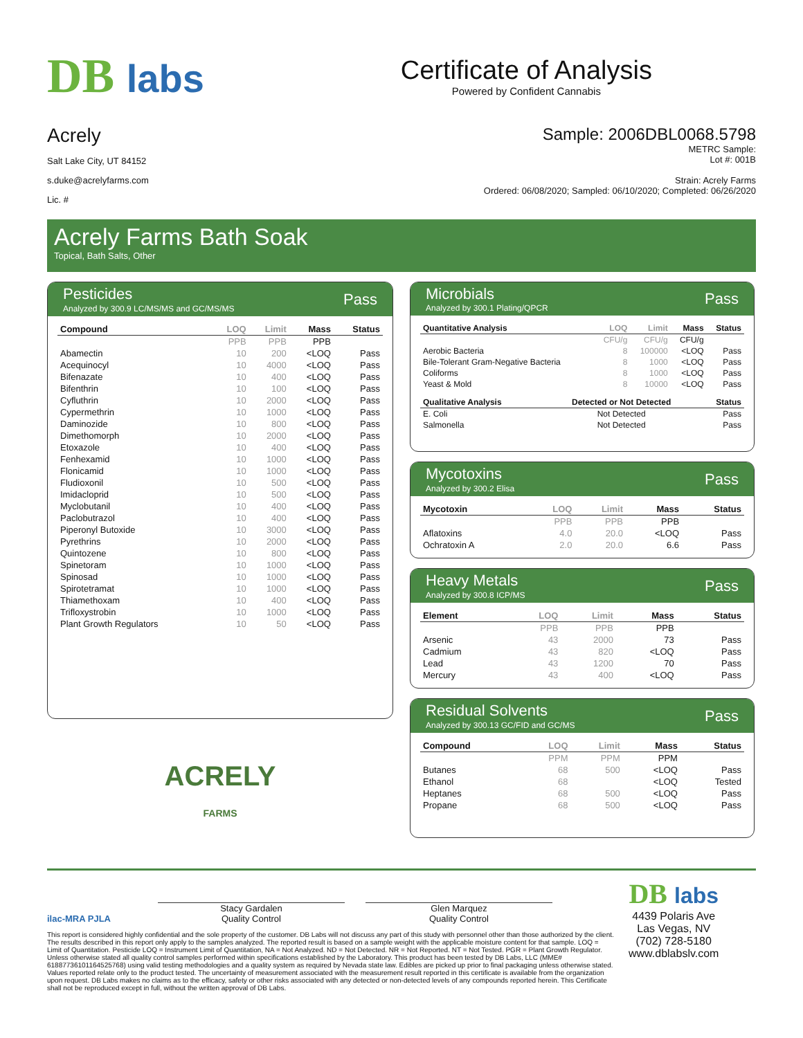DB labs
Certificate of Analysis
Powered by Confident Cannabis
Acrely
Salt Lake City, UT 84152
s.duke@acrelyfarms.com
Lic. #
Sample: 2006DBL0068.5798
METRC Sample:
Lot #: 001B
Strain: Acrely Farms
Ordered: 06/08/2020; Sampled: 06/10/2020; Completed: 06/26/2020
Acrely Farms Bath Soak
Topical, Bath Salts, Other
Pesticides
Analyzed by 300.9 LC/MS/MS and GC/MS/MS
Pass
| Compound | LOQ | Limit | Mass | Status |
| --- | --- | --- | --- | --- |
| | PPB | PPB | PPB | |
| Abamectin | 10 | 200 | <LOQ | Pass |
| Acequinocyl | 10 | 4000 | <LOQ | Pass |
| Bifenazate | 10 | 400 | <LOQ | Pass |
| Bifenthrin | 10 | 100 | <LOQ | Pass |
| Cyfluthrin | 10 | 2000 | <LOQ | Pass |
| Cypermethrin | 10 | 1000 | <LOQ | Pass |
| Daminozide | 10 | 800 | <LOQ | Pass |
| Dimethomorph | 10 | 2000 | <LOQ | Pass |
| Etoxazole | 10 | 400 | <LOQ | Pass |
| Fenhexamid | 10 | 1000 | <LOQ | Pass |
| Flonicamid | 10 | 1000 | <LOQ | Pass |
| Fludioxonil | 10 | 500 | <LOQ | Pass |
| Imidacloprid | 10 | 500 | <LOQ | Pass |
| Myclobutanil | 10 | 400 | <LOQ | Pass |
| Paclobutrazol | 10 | 400 | <LOQ | Pass |
| Piperonyl Butoxide | 10 | 3000 | <LOQ | Pass |
| Pyrethrins | 10 | 2000 | <LOQ | Pass |
| Quintozene | 10 | 800 | <LOQ | Pass |
| Spinetoram | 10 | 1000 | <LOQ | Pass |
| Spinosad | 10 | 1000 | <LOQ | Pass |
| Spirotetramat | 10 | 1000 | <LOQ | Pass |
| Thiamethoxam | 10 | 400 | <LOQ | Pass |
| Trifloxystrobin | 10 | 1000 | <LOQ | Pass |
| Plant Growth Regulators | 10 | 50 | <LOQ | Pass |
ACRELY
FARMS
Microbials
Analyzed by 300.1 Plating/QPCR
Pass
| Quantitative Analysis | LOQ | Limit | Mass | Status |
| --- | --- | --- | --- | --- |
| | CFU/g | CFU/g | CFU/g | |
| Aerobic Bacteria | 8 | 100000 | <LOQ | Pass |
| Bile-Tolerant Gram-Negative Bacteria | 8 | 1000 | <LOQ | Pass |
| Coliforms | 8 | 1000 | <LOQ | Pass |
| Yeast & Mold | 8 | 10000 | <LOQ | Pass |
| Qualitative Analysis | Detected or Not Detected | Status |
| --- | --- | --- |
| E. Coli | Not Detected | Pass |
| Salmonella | Not Detected | Pass |
Mycotoxins
Analyzed by 300.2 Elisa
Pass
| Mycotoxin | LOQ | Limit | Mass | Status |
| --- | --- | --- | --- | --- |
| | PPB | PPB | PPB | |
| Aflatoxins | 4.0 | 20.0 | <LOQ | Pass |
| Ochratoxin A | 2.0 | 20.0 | 6.6 | Pass |
Heavy Metals
Analyzed by 300.8 ICP/MS
Pass
| Element | LOQ | Limit | Mass | Status |
| --- | --- | --- | --- | --- |
| | PPB | PPB | PPB | |
| Arsenic | 43 | 2000 | 73 | Pass |
| Cadmium | 43 | 820 | <LOQ | Pass |
| Lead | 43 | 1200 | 70 | Pass |
| Mercury | 43 | 400 | <LOQ | Pass |
Residual Solvents
Analyzed by 300.13 GC/FID and GC/MS
Pass
| Compound | LOQ | Limit | Mass | Status |
| --- | --- | --- | --- | --- |
| | PPM | PPM | PPM | |
| Butanes | 68 | 500 | <LOQ | Pass |
| Ethanol | 68 | | <LOQ | Tested |
| Heptanes | 68 | 500 | <LOQ | Pass |
| Propane | 68 | 500 | <LOQ | Pass |
ilac-MRA PJLA
Stacy Gardalen
Quality Control
Glen Marquez
Quality Control
This report is considered highly confidential and the sole property of the customer. DB Labs will not discuss any part of this study with personnel other than those authorized by the client. The results described in this report only apply to the samples analyzed. The reported result is based on a sample weight with the applicable moisture content for that sample. LOQ = Limit of Quantitation. Pesticide LOQ = Instrument Limit of Quantitation, NA = Not Analyzed. ND = Not Detected. NR = Not Reported. NT = Not Tested. PGR = Plant Growth Regulator. Unless otherwise stated all quality control samples performed within specifications established by the Laboratory. This product has been tested by DB Labs, LLC (MME# 61887736101164525768) using valid testing methodologies and a quality system as required by Nevada state law. Edibles are picked up prior to final packaging unless otherwise stated. Values reported relate only to the product tested. The uncertainty of measurement associated with the measurement result reported in this certificate is available from the organization upon request. DB Labs makes no claims as to the efficacy, safety or other risks associated with any detected or non-detected levels of any compounds reported herein. This Certificate shall not be reproduced except in full, without the written approval of DB Labs.
DB labs
4439 Polaris Ave
Las Vegas, NV
(702) 728-5180
www.dblabslv.com